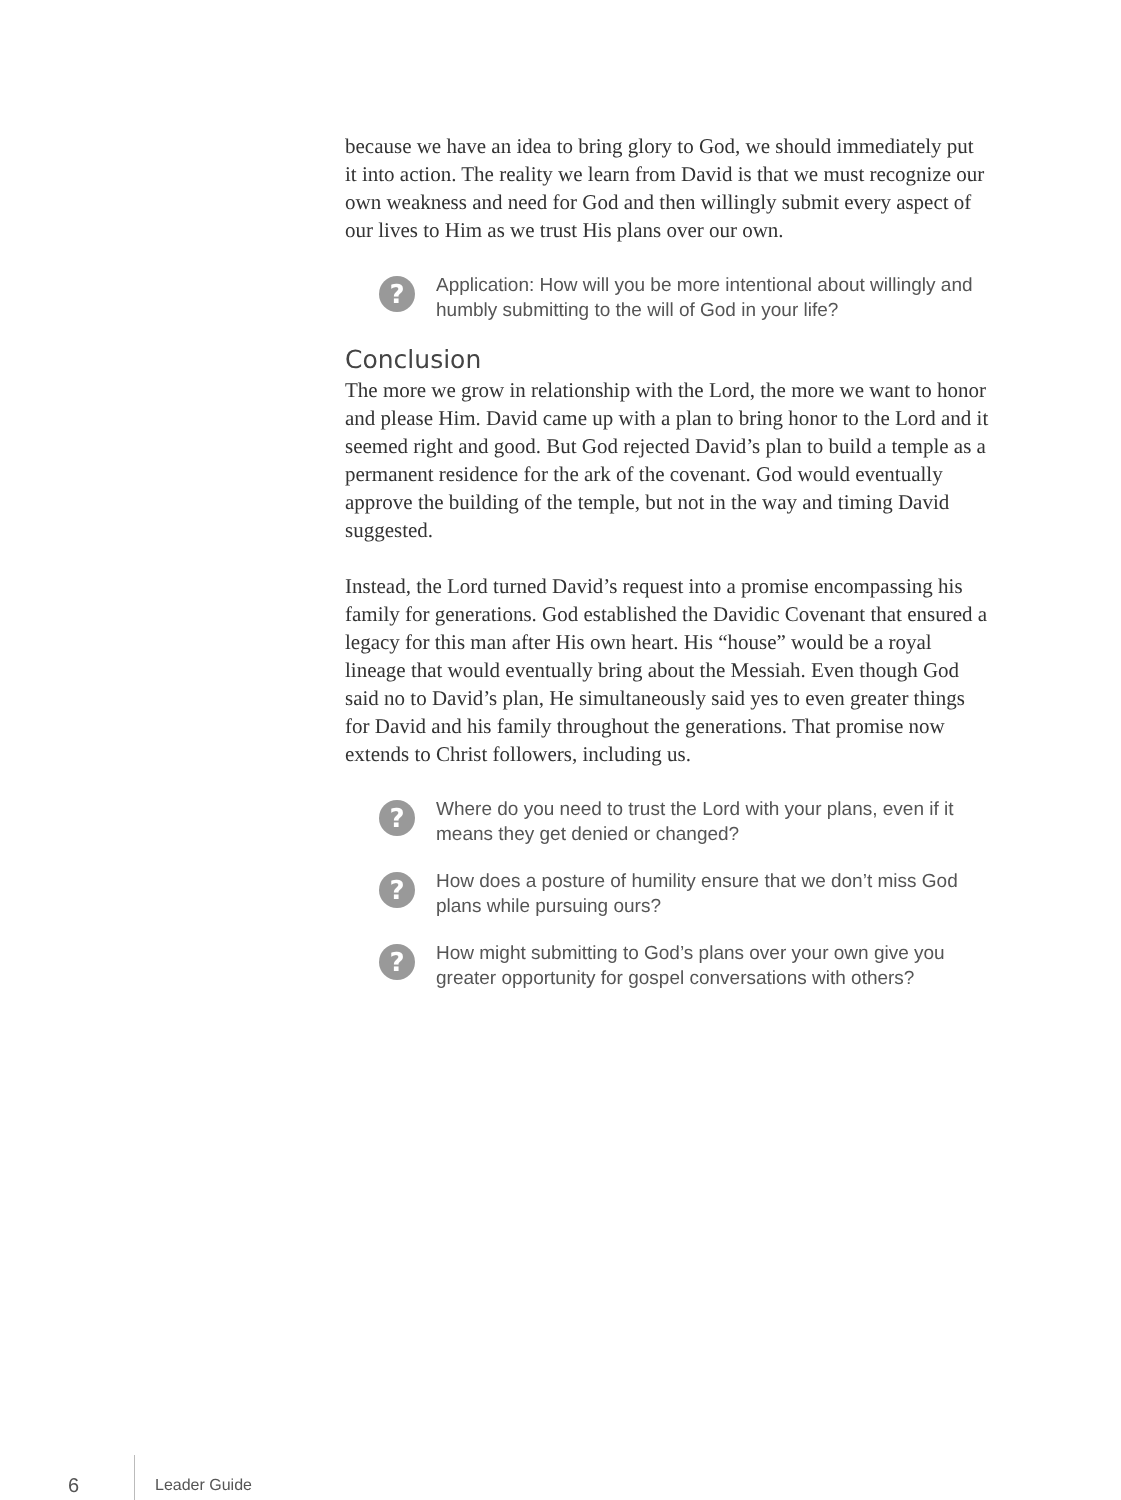because we have an idea to bring glory to God, we should immediately put it into action. The reality we learn from David is that we must recognize our own weakness and need for God and then willingly submit every aspect of our lives to Him as we trust His plans over our own.
?
Application: How will you be more intentional about willingly and humbly submitting to the will of God in your life?
Conclusion
The more we grow in relationship with the Lord, the more we want to honor and please Him. David came up with a plan to bring honor to the Lord and it seemed right and good. But God rejected David’s plan to build a temple as a permanent residence for the ark of the covenant. God would eventually approve the building of the temple, but not in the way and timing David suggested.
Instead, the Lord turned David’s request into a promise encompassing his family for generations. God established the Davidic Covenant that ensured a legacy for this man after His own heart. His “house” would be a royal lineage that would eventually bring about the Messiah. Even though God said no to David’s plan, He simultaneously said yes to even greater things for David and his family throughout the generations. That promise now extends to Christ followers, including us.
?
Where do you need to trust the Lord with your plans, even if it means they get denied or changed?
?
How does a posture of humility ensure that we don’t miss God plans while pursuing ours?
?
How might submitting to God’s plans over your own give you greater opportunity for gospel conversations with others?
6 Leader Guide